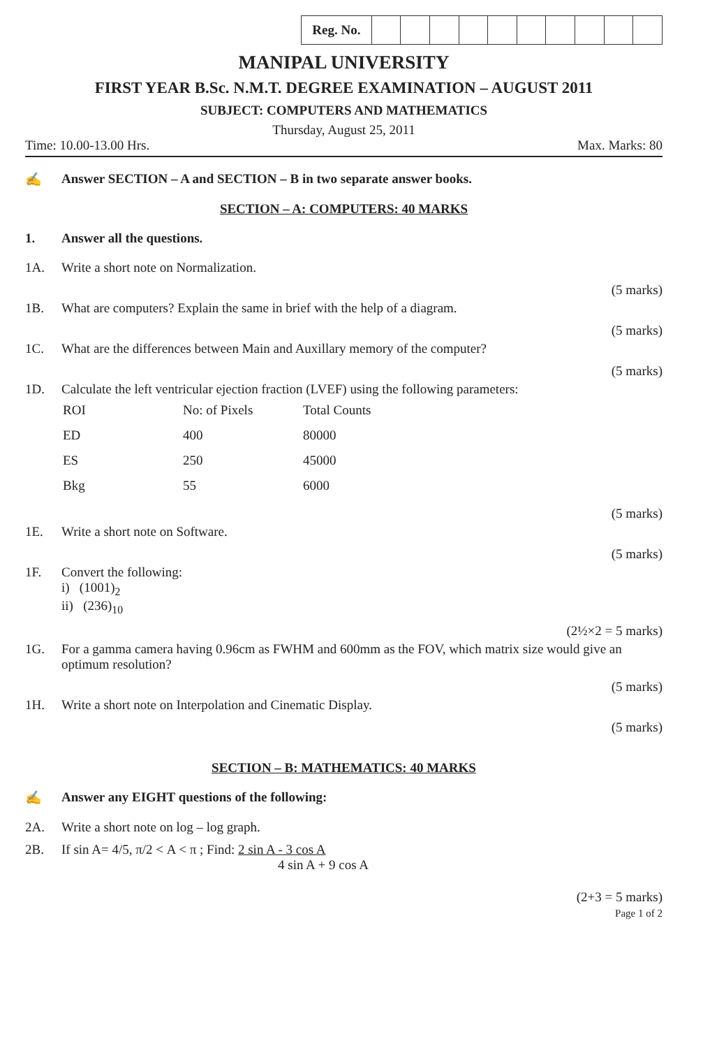| Reg. No. | | | | | | | | | | |
MANIPAL UNIVERSITY
FIRST YEAR B.Sc. N.M.T. DEGREE EXAMINATION – AUGUST 2011
SUBJECT: COMPUTERS AND MATHEMATICS
Thursday, August 25, 2011
Time: 10.00-13.00 Hrs. Max. Marks: 80
✍ Answer SECTION – A and SECTION – B in two separate answer books.
SECTION – A: COMPUTERS: 40 MARKS
1. Answer all the questions.
1A. Write a short note on Normalization.
(5 marks)
1B. What are computers? Explain the same in brief with the help of a diagram.
(5 marks)
1C. What are the differences between Main and Auxillary memory of the computer?
(5 marks)
1D. Calculate the left ventricular ejection fraction (LVEF) using the following parameters:
| ROI | No: of Pixels | Total Counts |
| ED | 400 | 80000 |
| ES | 250 | 45000 |
| Bkg | 55 | 6000 |
(5 marks)
1E. Write a short note on Software.
(5 marks)
1F. Convert the following:
i) (1001)<sub>2</sub>
ii) (236)<sub>10</sub>
(2½×2 = 5 marks)
1G. For a gamma camera having 0.96cm as FWHM and 600mm as the FOV, which matrix size would give an optimum resolution?
(5 marks)
1H. Write a short note on Interpolation and Cinematic Display.
(5 marks)
SECTION – B: MATHEMATICS: 40 MARKS
✍ Answer any EIGHT questions of the following:
2A. Write a short note on log – log graph.
2B. If sin A= 4/5, π/2 < A < π ; Find: 2 sin A - 3 cos A
4 sin A + 9 cos A
(2+3 = 5 marks)
Page 1 of 2